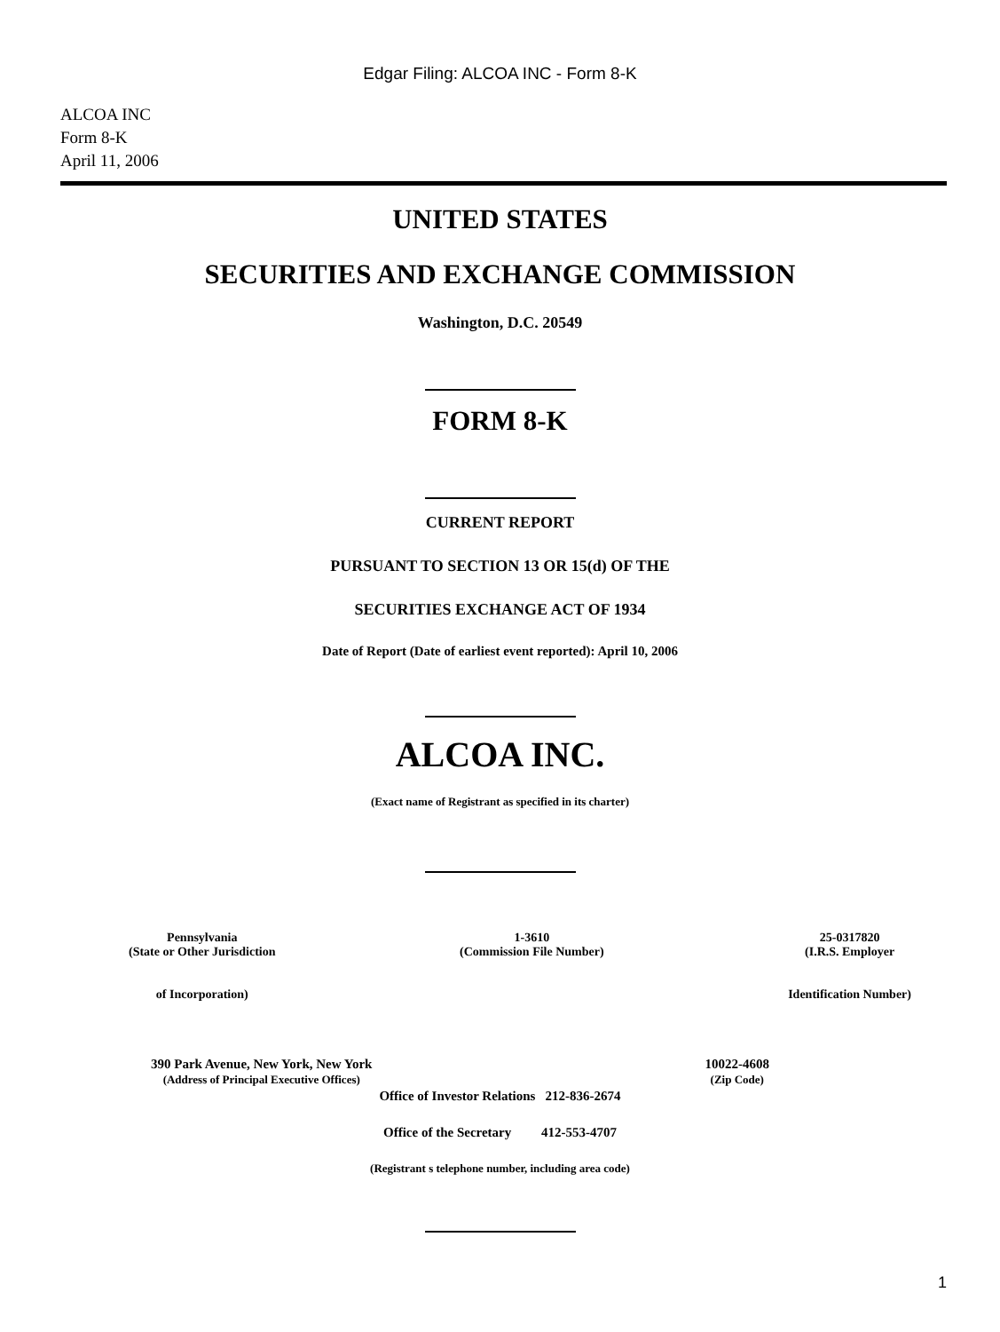Edgar Filing: ALCOA INC - Form 8-K
ALCOA INC
Form 8-K
April 11, 2006
UNITED STATES
SECURITIES AND EXCHANGE COMMISSION
Washington, D.C. 20549
FORM 8-K
CURRENT REPORT
PURSUANT TO SECTION 13 OR 15(d) OF THE
SECURITIES EXCHANGE ACT OF 1934
Date of Report (Date of earliest event reported): April 10, 2006
ALCOA INC.
(Exact name of Registrant as specified in its charter)
Pennsylvania
(State or Other Jurisdiction
of Incorporation)
1-3610
(Commission File Number)
25-0317820
(I.R.S. Employer
Identification Number)
390 Park Avenue, New York, New York
(Address of Principal Executive Offices)
10022-4608
(Zip Code)
Office of Investor Relations 212-836-2674
Office of the Secretary 412-553-4707
(Registrant s telephone number, including area code)
1